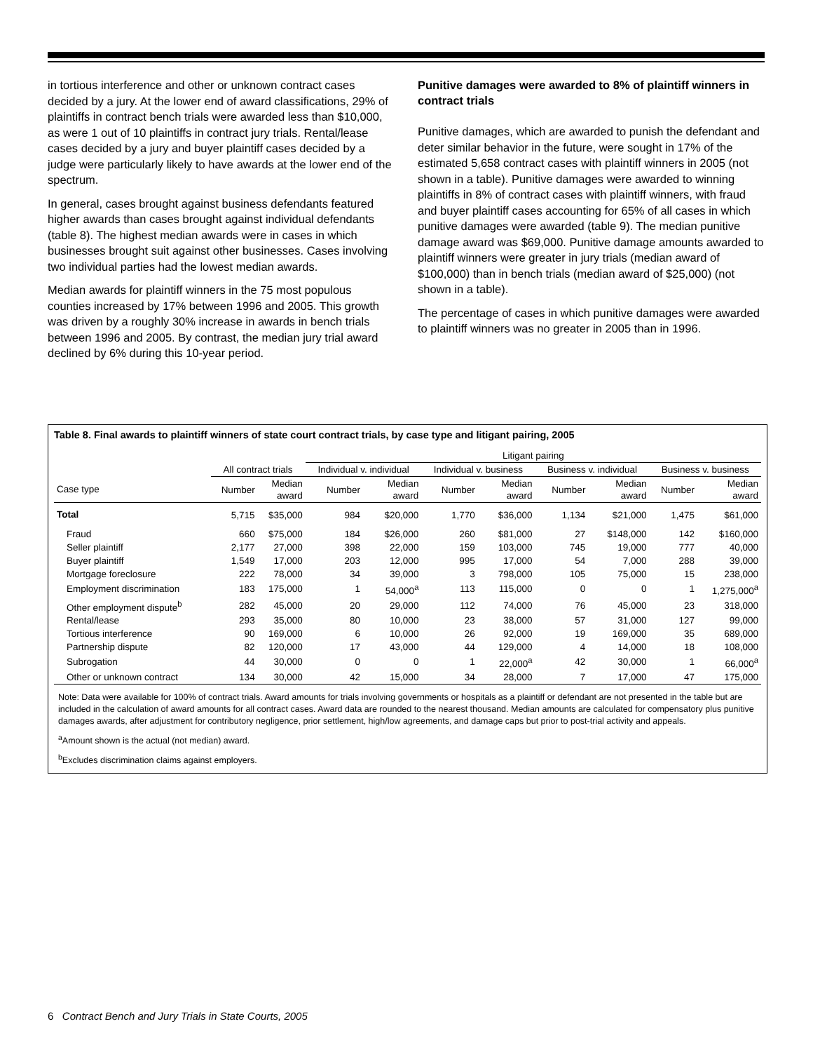in tortious interference and other or unknown contract cases decided by a jury. At the lower end of award classifications, 29% of plaintiffs in contract bench trials were awarded less than $10,000, as were 1 out of 10 plaintiffs in contract jury trials. Rental/lease cases decided by a jury and buyer plaintiff cases decided by a judge were particularly likely to have awards at the lower end of the spectrum.
In general, cases brought against business defendants featured higher awards than cases brought against individual defendants (table 8). The highest median awards were in cases in which businesses brought suit against other businesses. Cases involving two individual parties had the lowest median awards.
Median awards for plaintiff winners in the 75 most populous counties increased by 17% between 1996 and 2005. This growth was driven by a roughly 30% increase in awards in bench trials between 1996 and 2005. By contrast, the median jury trial award declined by 6% during this 10-year period.
Punitive damages were awarded to 8% of plaintiff winners in contract trials
Punitive damages, which are awarded to punish the defendant and deter similar behavior in the future, were sought in 17% of the estimated 5,658 contract cases with plaintiff winners in 2005 (not shown in a table). Punitive damages were awarded to winning plaintiffs in 8% of contract cases with plaintiff winners, with fraud and buyer plaintiff cases accounting for 65% of all cases in which punitive damages were awarded (table 9). The median punitive damage award was $69,000. Punitive damage amounts awarded to plaintiff winners were greater in jury trials (median award of $100,000) than in bench trials (median award of $25,000) (not shown in a table).
The percentage of cases in which punitive damages were awarded to plaintiff winners was no greater in 2005 than in 1996.
Table 8. Final awards to plaintiff winners of state court contract trials, by case type and litigant pairing, 2005
| | | | Litigant pairing | | | | | | | |
| --- | --- | --- | --- | --- | --- | --- | --- | --- | --- | --- |
| | All contract trials | | Individual v. individual | | Individual v. business | | Business v. individual | | Business v. business | |
| Case type | Number | Median award | Number | Median award | Number | Median award | Number | Median award | Number | Median award |
| Total | 5,715 | $35,000 | 984 | $20,000 | 1,770 | $36,000 | 1,134 | $21,000 | 1,475 | $61,000 |
| Fraud | 660 | $75,000 | 184 | $26,000 | 260 | $81,000 | 27 | $148,000 | 142 | $160,000 |
| Seller plaintiff | 2,177 | 27,000 | 398 | 22,000 | 159 | 103,000 | 745 | 19,000 | 777 | 40,000 |
| Buyer plaintiff | 1,549 | 17,000 | 203 | 12,000 | 995 | 17,000 | 54 | 7,000 | 288 | 39,000 |
| Mortgage foreclosure | 222 | 78,000 | 34 | 39,000 | 3 | 798,000 | 105 | 75,000 | 15 | 238,000 |
| Employment discrimination | 183 | 175,000 | 1 | 54,000<sup>a</sup> | 113 | 115,000 | 0 | 0 | 1 | 1,275,000<sup>a</sup> |
| Other employment dispute<sup>b</sup> | 282 | 45,000 | 20 | 29,000 | 112 | 74,000 | 76 | 45,000 | 23 | 318,000 |
| Rental/lease | 293 | 35,000 | 80 | 10,000 | 23 | 38,000 | 57 | 31,000 | 127 | 99,000 |
| Tortious interference | 90 | 169,000 | 6 | 10,000 | 26 | 92,000 | 19 | 169,000 | 35 | 689,000 |
| Partnership dispute | 82 | 120,000 | 17 | 43,000 | 44 | 129,000 | 4 | 14,000 | 18 | 108,000 |
| Subrogation | 44 | 30,000 | 0 | 0 | 1 | 22,000<sup>a</sup> | 42 | 30,000 | 1 | 66,000<sup>a</sup> |
| Other or unknown contract | 134 | 30,000 | 42 | 15,000 | 34 | 28,000 | 7 | 17,000 | 47 | 175,000 |
Note: Data were available for 100% of contract trials. Award amounts for trials involving governments or hospitals as a plaintiff or defendant are not presented in the table but are included in the calculation of award amounts for all contract cases. Award data are rounded to the nearest thousand. Median amounts are calculated for compensatory plus punitive damages awards, after adjustment for contributory negligence, prior settlement, high/low agreements, and damage caps but prior to post-trial activity and appeals.
<sup>a</sup> Amount shown is the actual (not median) award.
<sup>b</sup> Excludes discrimination claims against employers.
6 Contract Bench and Jury Trials in State Courts, 2005